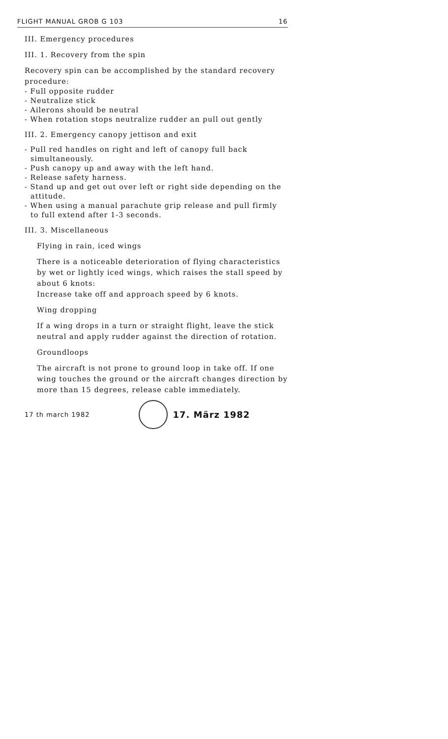FLIGHT MANUAL GROB G 103 16
III. Emergency procedures
III. 1. Recovery from the spin
Recovery spin can be accomplished by the standard recovery procedure:
- Full opposite rudder
- Neutralize stick
- Ailerons should be neutral
- When rotation stops neutralize rudder an pull out gently
III. 2. Emergency canopy jettison and exit
- Pull red handles on right and left of canopy full back simultaneously.
- Push canopy up and away with the left hand.
- Release safety harness.
- Stand up and get out over left or right side depending on the attitude.
- When using a manual parachute grip release and pull firmly to full extend after 1-3 seconds.
III. 3. Miscellaneous
Flying in rain, iced wings
There is a noticeable deterioration of flying characteristics by wet or lightly iced wings, which raises the stall speed by about 6 knots:
Increase take off and approach speed by 6 knots.
Wing dropping
If a wing drops in a turn or straight flight, leave the stick neutral and apply rudder against the direction of rotation.
Groundloops
The aircraft is not prone to ground loop in take off. If one wing touches the ground or the aircraft changes direction by more than 15 degrees, release cable immediately.
17 th march 1982
17. März 1982